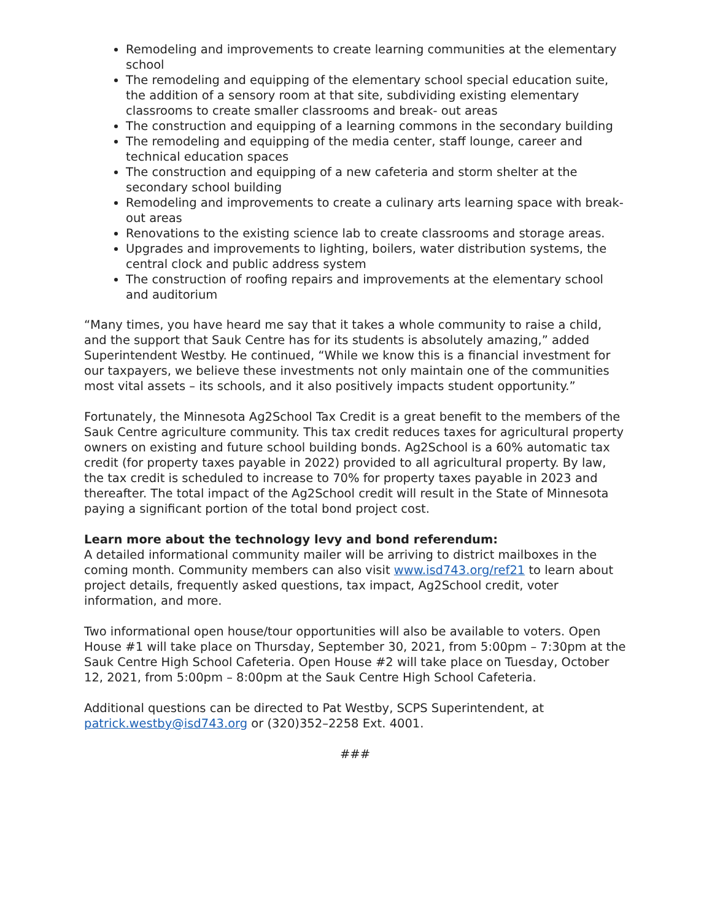Remodeling and improvements to create learning communities at the elementary school
The remodeling and equipping of the elementary school special education suite, the addition of a sensory room at that site, subdividing existing elementary classrooms to create smaller classrooms and break- out areas
The construction and equipping of a learning commons in the secondary building
The remodeling and equipping of the media center, staff lounge, career and technical education spaces
The construction and equipping of a new cafeteria and storm shelter at the secondary school building
Remodeling and improvements to create a culinary arts learning space with break-out areas
Renovations to the existing science lab to create classrooms and storage areas.
Upgrades and improvements to lighting, boilers, water distribution systems, the central clock and public address system
The construction of roofing repairs and improvements at the elementary school and auditorium
“Many times, you have heard me say that it takes a whole community to raise a child, and the support that Sauk Centre has for its students is absolutely amazing,” added Superintendent Westby. He continued, “While we know this is a financial investment for our taxpayers, we believe these investments not only maintain one of the communities most vital assets – its schools, and it also positively impacts student opportunity.”
Fortunately, the Minnesota Ag2School Tax Credit is a great benefit to the members of the Sauk Centre agriculture community. This tax credit reduces taxes for agricultural property owners on existing and future school building bonds. Ag2School is a 60% automatic tax credit (for property taxes payable in 2022) provided to all agricultural property. By law, the tax credit is scheduled to increase to 70% for property taxes payable in 2023 and thereafter. The total impact of the Ag2School credit will result in the State of Minnesota paying a significant portion of the total bond project cost.
Learn more about the technology levy and bond referendum:
A detailed informational community mailer will be arriving to district mailboxes in the coming month. Community members can also visit www.isd743.org/ref21 to learn about project details, frequently asked questions, tax impact, Ag2School credit, voter information, and more.
Two informational open house/tour opportunities will also be available to voters. Open House #1 will take place on Thursday, September 30, 2021, from 5:00pm – 7:30pm at the Sauk Centre High School Cafeteria. Open House #2 will take place on Tuesday, October 12, 2021, from 5:00pm – 8:00pm at the Sauk Centre High School Cafeteria.
Additional questions can be directed to Pat Westby, SCPS Superintendent, at patrick.westby@isd743.org or (320)352–2258 Ext. 4001.
###